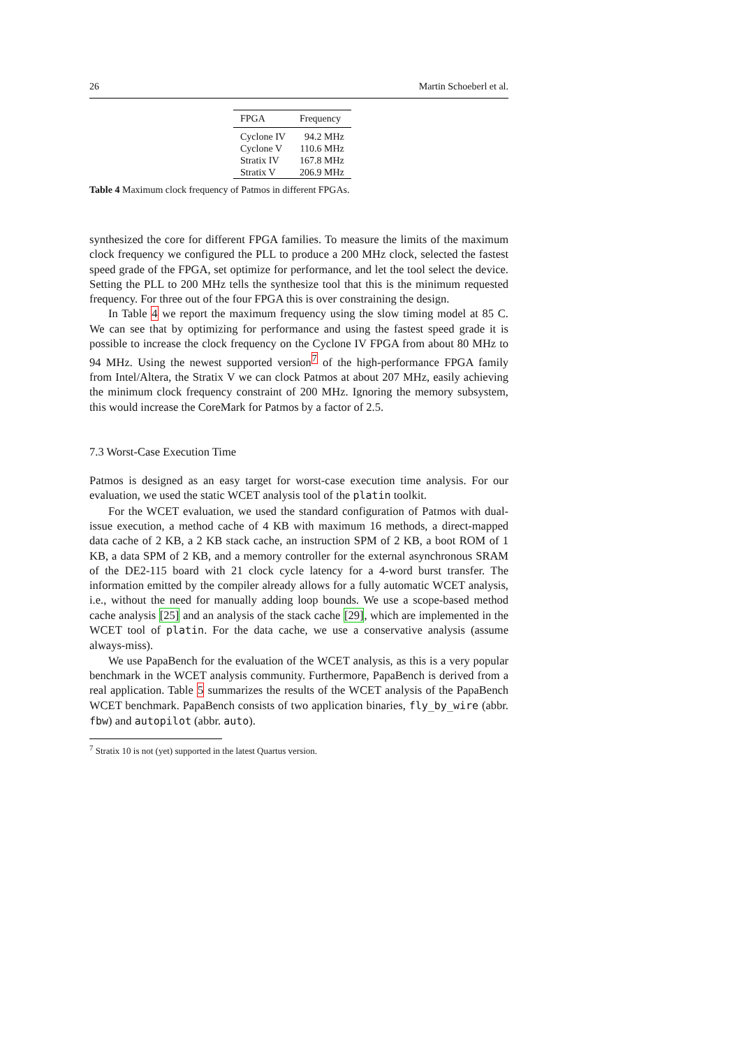26 Martin Schoeberl et al.
| FPGA | Frequency |
| --- | --- |
| Cyclone IV | 94.2 MHz |
| Cyclone V | 110.6 MHz |
| Stratix IV | 167.8 MHz |
| Stratix V | 206.9 MHz |
Table 4 Maximum clock frequency of Patmos in different FPGAs.
synthesized the core for different FPGA families. To measure the limits of the maximum clock frequency we configured the PLL to produce a 200 MHz clock, selected the fastest speed grade of the FPGA, set optimize for performance, and let the tool select the device. Setting the PLL to 200 MHz tells the synthesize tool that this is the minimum requested frequency. For three out of the four FPGA this is over constraining the design.
In Table 4 we report the maximum frequency using the slow timing model at 85 C. We can see that by optimizing for performance and using the fastest speed grade it is possible to increase the clock frequency on the Cyclone IV FPGA from about 80 MHz to 94 MHz. Using the newest supported version<sup>7</sup> of the high-performance FPGA family from Intel/Altera, the Stratix V we can clock Patmos at about 207 MHz, easily achieving the minimum clock frequency constraint of 200 MHz. Ignoring the memory subsystem, this would increase the CoreMark for Patmos by a factor of 2.5.
7.3 Worst-Case Execution Time
Patmos is designed as an easy target for worst-case execution time analysis. For our evaluation, we used the static WCET analysis tool of the platin toolkit.
For the WCET evaluation, we used the standard configuration of Patmos with dual-issue execution, a method cache of 4 KB with maximum 16 methods, a direct-mapped data cache of 2 KB, a 2 KB stack cache, an instruction SPM of 2 KB, a boot ROM of 1 KB, a data SPM of 2 KB, and a memory controller for the external asynchronous SRAM of the DE2-115 board with 21 clock cycle latency for a 4-word burst transfer. The information emitted by the compiler already allows for a fully automatic WCET analysis, i.e., without the need for manually adding loop bounds. We use a scope-based method cache analysis [25] and an analysis of the stack cache [29], which are implemented in the WCET tool of platin. For the data cache, we use a conservative analysis (assume always-miss).
We use PapaBench for the evaluation of the WCET analysis, as this is a very popular benchmark in the WCET analysis community. Furthermore, PapaBench is derived from a real application. Table 5 summarizes the results of the WCET analysis of the PapaBench WCET benchmark. PapaBench consists of two application binaries, fly_by_wire (abbr. fbw) and autopilot (abbr. auto).
<sup>7</sup> Stratix 10 is not (yet) supported in the latest Quartus version.